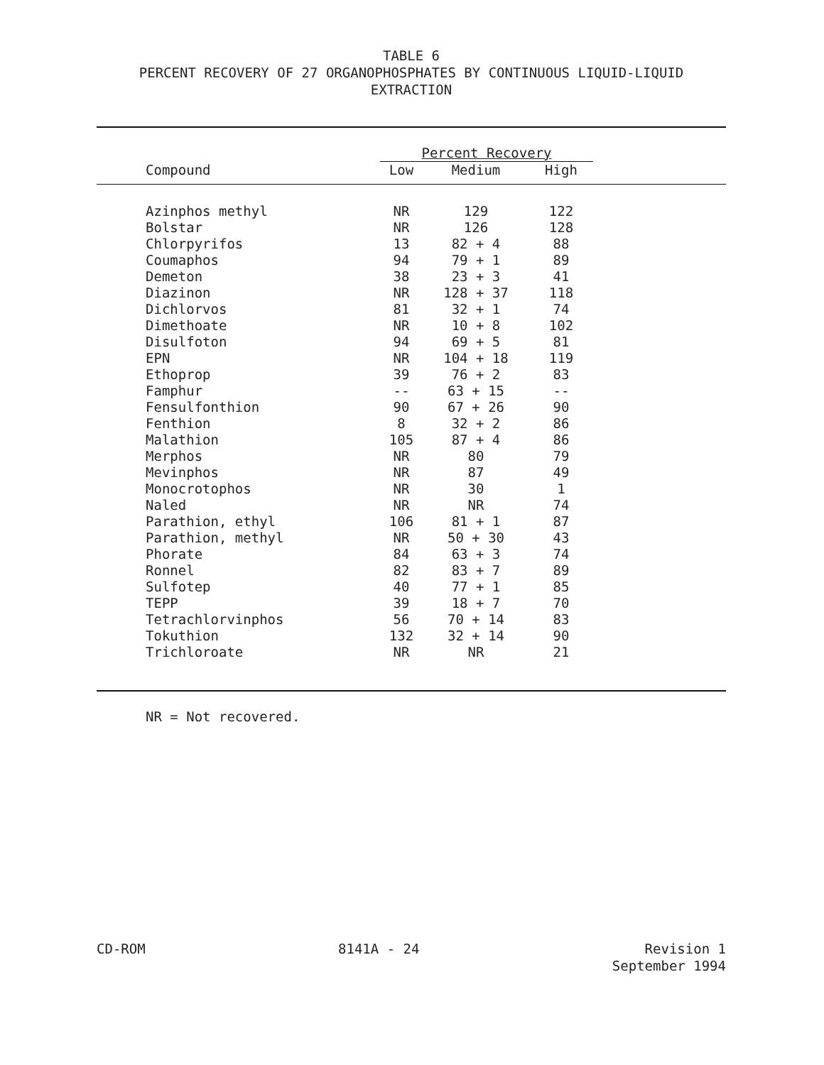TABLE 6
PERCENT RECOVERY OF 27 ORGANOPHOSPHATES BY CONTINUOUS LIQUID-LIQUID EXTRACTION
| | Percent Recovery | | | |
| Compound | Low | Medium | High | |
| Azinphos methyl | NR | 129 | 122 | |
| Bolstar | NR | 126 | 128 | |
| Chlorpyrifos | 13 | 82 + 4 | 88 | |
| Coumaphos | 94 | 79 + 1 | 89 | |
| Demeton | 38 | 23 + 3 | 41 | |
| Diazinon | NR | 128 + 37 | 118 | |
| Dichlorvos | 81 | 32 + 1 | 74 | |
| Dimethoate | NR | 10 + 8 | 102 | |
| Disulfoton | 94 | 69 + 5 | 81 | |
| EPN | NR | 104 + 18 | 119 | |
| Ethoprop | 39 | 76 + 2 | 83 | |
| Famphur | -- | 63 + 15 | -- | |
| Fensulfonthion | 90 | 67 + 26 | 90 | |
| Fenthion | 8 | 32 + 2 | 86 | |
| Malathion | 105 | 87 + 4 | 86 | |
| Merphos | NR | 80 | 79 | |
| Mevinphos | NR | 87 | 49 | |
| Monocrotophos | NR | 30 | 1 | |
| Naled | NR | NR | 74 | |
| Parathion, ethyl | 106 | 81 + 1 | 87 | |
| Parathion, methyl | NR | 50 + 30 | 43 | |
| Phorate | 84 | 63 + 3 | 74 | |
| Ronnel | 82 | 83 + 7 | 89 | |
| Sulfotep | 40 | 77 + 1 | 85 | |
| TEPP | 39 | 18 + 7 | 70 | |
| Tetrachlorvinphos | 56 | 70 + 14 | 83 | |
| Tokuthion | 132 | 32 + 14 | 90 | |
| Trichloroate | NR | NR | 21 | |
NR = Not recovered.
CD-ROM 8141A - 24 Revision 1
September 1994